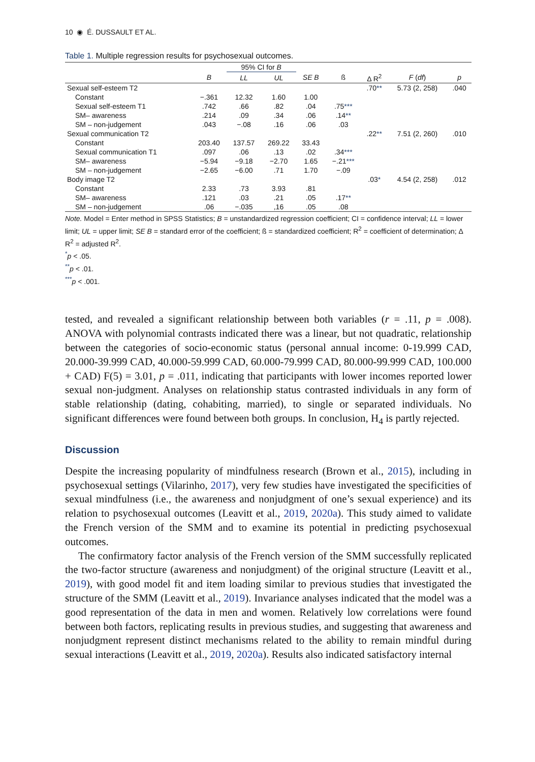10 ◉ É. DUSSAULT ET AL.
Table 1. Multiple regression results for psychosexual outcomes.
| | | 95% CI for B | | | | | | |
| --- | --- | --- | --- | --- | --- | --- | --- | --- |
| | B | LL | UL | SE B | ß | Δ R<sup>2</sup> | F ( df ) | p |
| Sexual self-esteem T2 | | | | | | .70 ** | 5.73 (2, 258) | .040 |
| Constant | −.361 | 12.32 | 1.60 | 1.00 | | | | |
| Sexual self-esteem T1 | .742 | .66 | .82 | .04 | .75 *** | | | |
| SM– awareness | .214 | .09 | .34 | .06 | .14 ** | | | |
| SM – non-judgement | .043 | −.08 | .16 | .06 | .03 | | | |
| Sexual communication T2 | | | | | | .22 ** | 7.51 (2, 260) | .010 |
| Constant | 203.40 | 137.57 | 269.22 | 33.43 | | | | |
| Sexual communication T1 | .097 | .06 | .13 | .02 | .34 *** | | | |
| SM– awareness | −5.94 | −9.18 | −2.70 | 1.65 | −.21 *** | | | |
| SM – non-judgement | −2.65 | −6.00 | .71 | 1.70 | −.09 | | | |
| Body image T2 | | | | | | .03 * | 4.54 (2, 258) | .012 |
| Constant | 2.33 | .73 | 3.93 | .81 | | | | |
| SM– awareness | .121 | .03 | .21 | .05 | .17 ** | | | |
| SM – non-judgement | .06 | −.035 | ,16 | .05 | .08 | | | |
Note. Model = Enter method in SPSS Statistics; B = unstandardized regression coefficient; CI = confidence interval; LL = lower limit; UL = upper limit; SE B = standard error of the coefficient; ß = standardized coefficient; R<sup>2</sup> = coefficient of determination; Δ R<sup>2</sup> = adjusted R<sup>2</sup>.
<sup>*</sup> p < .05.
<sup>**</sup> p < .01.
<sup>***</sup> p < .001.
tested, and revealed a significant relationship between both variables (r = .11, p = .008). ANOVA with polynomial contrasts indicated there was a linear, but not quadratic, relationship between the categories of socio-economic status (personal annual income: 0-19.999 CAD, 20.000-39.999 CAD, 40.000-59.999 CAD, 60.000-79.999 CAD, 80.000-99.999 CAD, 100.000 + CAD) F(5) = 3.01, p = .011, indicating that participants with lower incomes reported lower sexual non-judgment. Analyses on relationship status contrasted individuals in any form of stable relationship (dating, cohabiting, married), to single or separated individuals. No significant differences were found between both groups. In conclusion, H<sub>4</sub> is partly rejected.
Discussion
Despite the increasing popularity of mindfulness research (Brown et al., 2015), including in psychosexual settings (Vilarinho, 2017), very few studies have investigated the specificities of sexual mindfulness (i.e., the awareness and nonjudgment of one’s sexual experience) and its relation to psychosexual outcomes (Leavitt et al., 2019, 2020a). This study aimed to validate the French version of the SMM and to examine its potential in predicting psychosexual outcomes.
The confirmatory factor analysis of the French version of the SMM successfully replicated the two-factor structure (awareness and nonjudgment) of the original structure (Leavitt et al., 2019), with good model fit and item loading similar to previous studies that investigated the structure of the SMM (Leavitt et al., 2019). Invariance analyses indicated that the model was a good representation of the data in men and women. Relatively low correlations were found between both factors, replicating results in previous studies, and suggesting that awareness and nonjudgment represent distinct mechanisms related to the ability to remain mindful during sexual interactions (Leavitt et al., 2019, 2020a). Results also indicated satisfactory internal